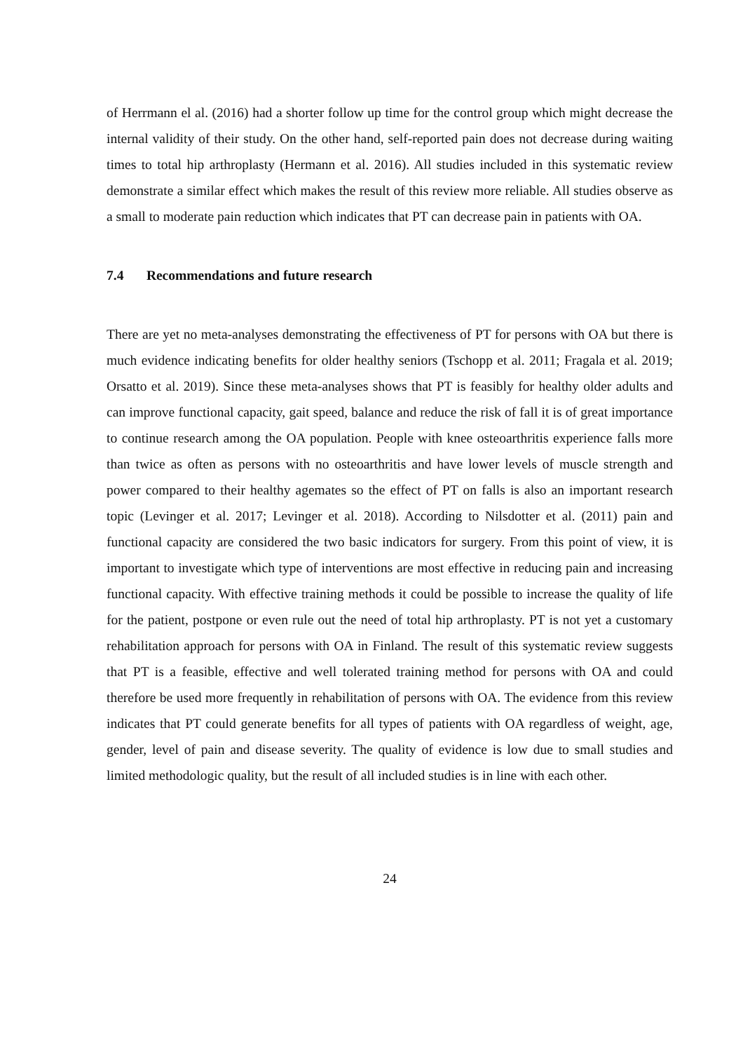of Herrmann el al. (2016) had a shorter follow up time for the control group which might decrease the internal validity of their study. On the other hand, self-reported pain does not decrease during waiting times to total hip arthroplasty (Hermann et al. 2016). All studies included in this systematic review demonstrate a similar effect which makes the result of this review more reliable. All studies observe as a small to moderate pain reduction which indicates that PT can decrease pain in patients with OA.
7.4 Recommendations and future research
There are yet no meta-analyses demonstrating the effectiveness of PT for persons with OA but there is much evidence indicating benefits for older healthy seniors (Tschopp et al. 2011; Fragala et al. 2019; Orsatto et al. 2019). Since these meta-analyses shows that PT is feasibly for healthy older adults and can improve functional capacity, gait speed, balance and reduce the risk of fall it is of great importance to continue research among the OA population. People with knee osteoarthritis experience falls more than twice as often as persons with no osteoarthritis and have lower levels of muscle strength and power compared to their healthy agemates so the effect of PT on falls is also an important research topic (Levinger et al. 2017; Levinger et al. 2018). According to Nilsdotter et al. (2011) pain and functional capacity are considered the two basic indicators for surgery. From this point of view, it is important to investigate which type of interventions are most effective in reducing pain and increasing functional capacity. With effective training methods it could be possible to increase the quality of life for the patient, postpone or even rule out the need of total hip arthroplasty. PT is not yet a customary rehabilitation approach for persons with OA in Finland. The result of this systematic review suggests that PT is a feasible, effective and well tolerated training method for persons with OA and could therefore be used more frequently in rehabilitation of persons with OA. The evidence from this review indicates that PT could generate benefits for all types of patients with OA regardless of weight, age, gender, level of pain and disease severity. The quality of evidence is low due to small studies and limited methodologic quality, but the result of all included studies is in line with each other.
24